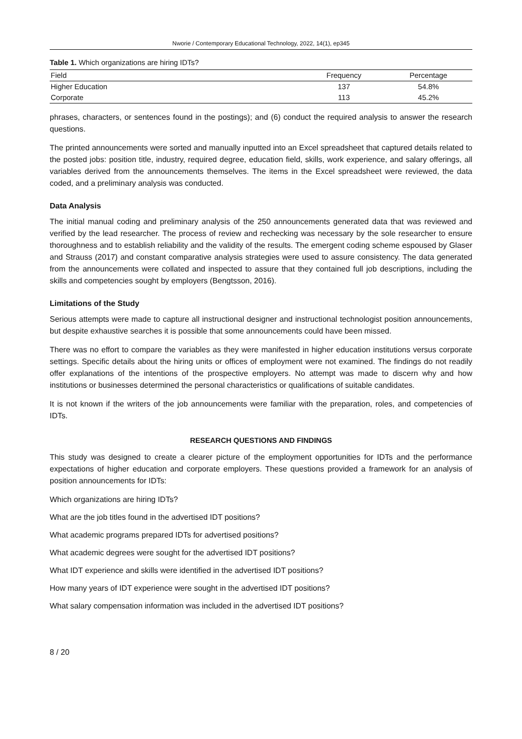Nworie / Contemporary Educational Technology, 2022, 14(1), ep345
Table 1. Which organizations are hiring IDTs?
| Field | Frequency | Percentage |
| --- | --- | --- |
| Higher Education | 137 | 54.8% |
| Corporate | 113 | 45.2% |
phrases, characters, or sentences found in the postings); and (6) conduct the required analysis to answer the research questions.
The printed announcements were sorted and manually inputted into an Excel spreadsheet that captured details related to the posted jobs: position title, industry, required degree, education field, skills, work experience, and salary offerings, all variables derived from the announcements themselves. The items in the Excel spreadsheet were reviewed, the data coded, and a preliminary analysis was conducted.
Data Analysis
The initial manual coding and preliminary analysis of the 250 announcements generated data that was reviewed and verified by the lead researcher. The process of review and rechecking was necessary by the sole researcher to ensure thoroughness and to establish reliability and the validity of the results. The emergent coding scheme espoused by Glaser and Strauss (2017) and constant comparative analysis strategies were used to assure consistency. The data generated from the announcements were collated and inspected to assure that they contained full job descriptions, including the skills and competencies sought by employers (Bengtsson, 2016).
Limitations of the Study
Serious attempts were made to capture all instructional designer and instructional technologist position announcements, but despite exhaustive searches it is possible that some announcements could have been missed.
There was no effort to compare the variables as they were manifested in higher education institutions versus corporate settings. Specific details about the hiring units or offices of employment were not examined. The findings do not readily offer explanations of the intentions of the prospective employers. No attempt was made to discern why and how institutions or businesses determined the personal characteristics or qualifications of suitable candidates.
It is not known if the writers of the job announcements were familiar with the preparation, roles, and competencies of IDTs.
RESEARCH QUESTIONS AND FINDINGS
This study was designed to create a clearer picture of the employment opportunities for IDTs and the performance expectations of higher education and corporate employers. These questions provided a framework for an analysis of position announcements for IDTs:
Which organizations are hiring IDTs?
What are the job titles found in the advertised IDT positions?
What academic programs prepared IDTs for advertised positions?
What academic degrees were sought for the advertised IDT positions?
What IDT experience and skills were identified in the advertised IDT positions?
How many years of IDT experience were sought in the advertised IDT positions?
What salary compensation information was included in the advertised IDT positions?
8 / 20